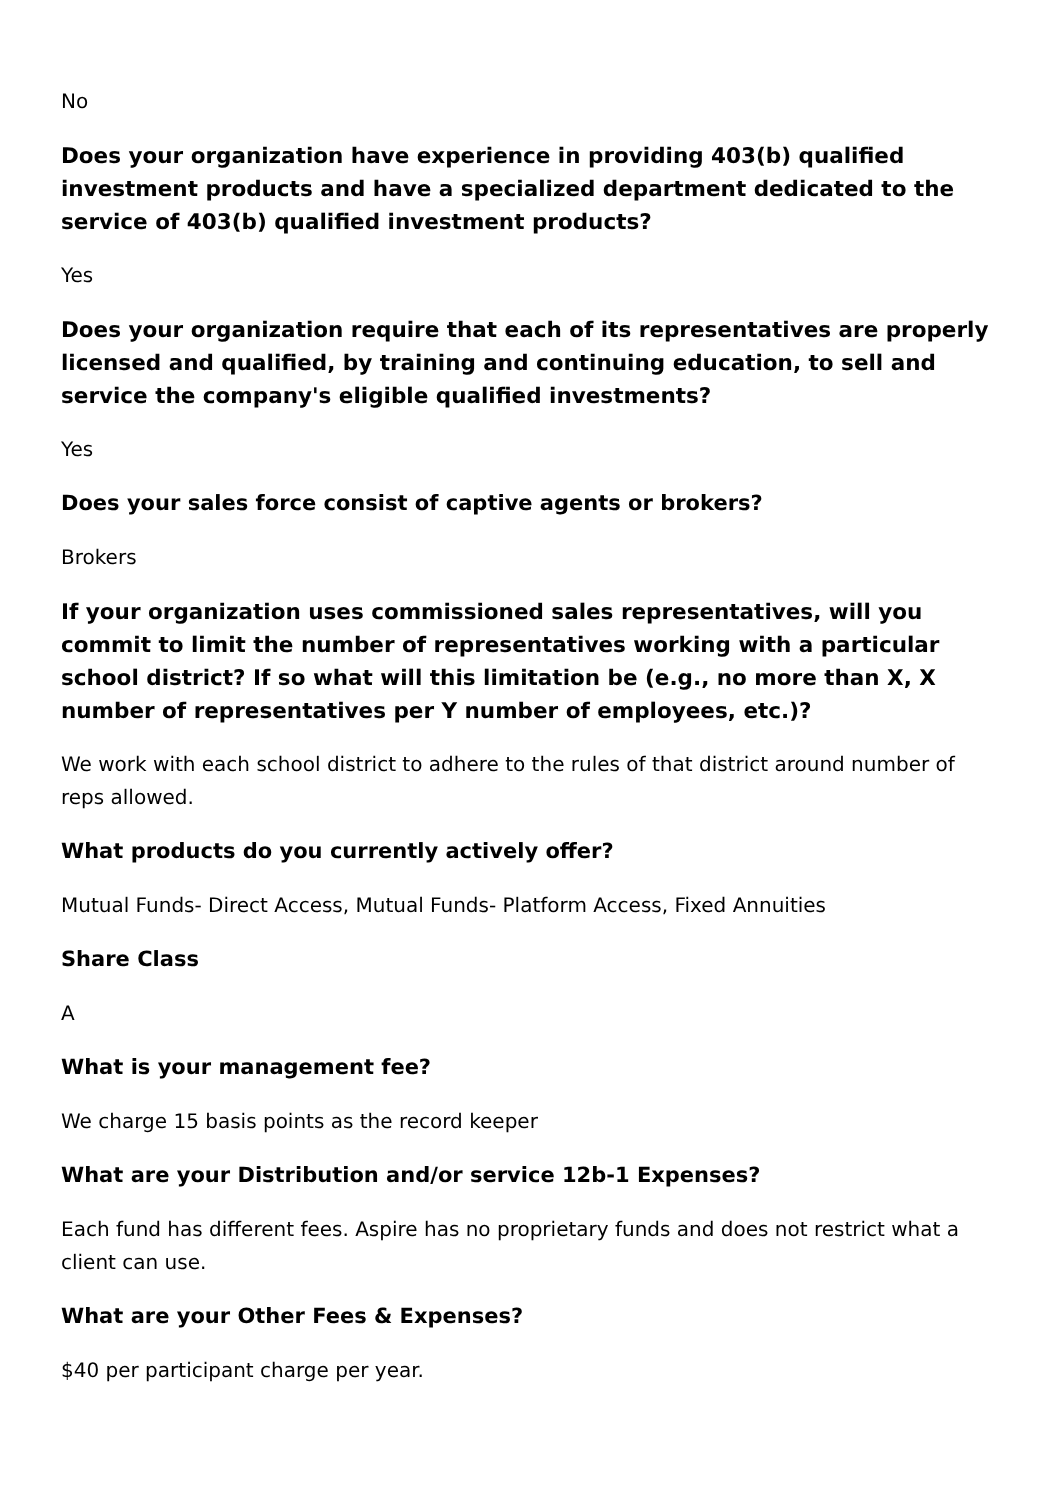No
Does your organization have experience in providing 403(b) qualified investment products and have a specialized department dedicated to the service of 403(b) qualified investment products?
Yes
Does your organization require that each of its representatives are properly licensed and qualified, by training and continuing education, to sell and service the company's eligible qualified investments?
Yes
Does your sales force consist of captive agents or brokers?
Brokers
If your organization uses commissioned sales representatives, will you commit to limit the number of representatives working with a particular school district? If so what will this limitation be (e.g., no more than X, X number of representatives per Y number of employees, etc.)?
We work with each school district to adhere to the rules of that district around number of reps allowed.
What products do you currently actively offer?
Mutual Funds- Direct Access, Mutual Funds- Platform Access, Fixed Annuities
Share Class
A
What is your management fee?
We charge 15 basis points as the record keeper
What are your Distribution and/or service 12b-1 Expenses?
Each fund has different fees. Aspire has no proprietary funds and does not restrict what a client can use.
What are your Other Fees & Expenses?
$40 per participant charge per year.